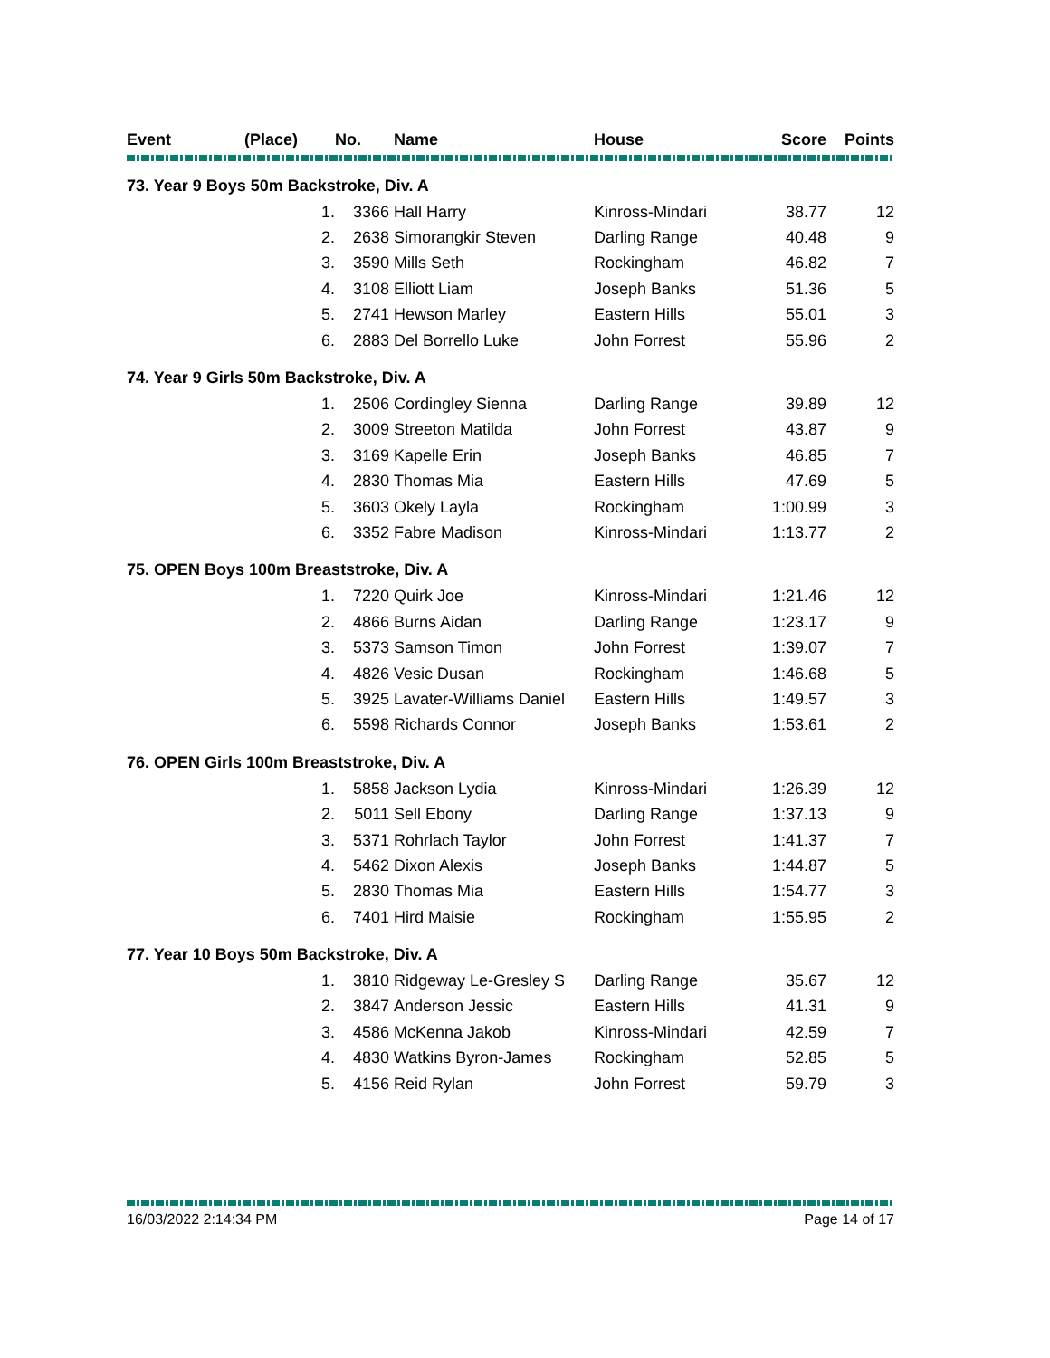| Event | (Place) | No. | Name | House | Score | Points |
| --- | --- | --- | --- | --- | --- | --- |
| 73. Year 9 Boys 50m Backstroke, Div. A | | | | | | |
| | 1. | 3366 | Hall Harry | Kinross-Mindari | 38.77 | 12 |
| | 2. | 2638 | Simorangkir Steven | Darling Range | 40.48 | 9 |
| | 3. | 3590 | Mills Seth | Rockingham | 46.82 | 7 |
| | 4. | 3108 | Elliott Liam | Joseph Banks | 51.36 | 5 |
| | 5. | 2741 | Hewson Marley | Eastern Hills | 55.01 | 3 |
| | 6. | 2883 | Del Borrello Luke | John Forrest | 55.96 | 2 |
| 74. Year 9 Girls 50m Backstroke, Div. A | | | | | | |
| | 1. | 2506 | Cordingley Sienna | Darling Range | 39.89 | 12 |
| | 2. | 3009 | Streeton Matilda | John Forrest | 43.87 | 9 |
| | 3. | 3169 | Kapelle Erin | Joseph Banks | 46.85 | 7 |
| | 4. | 2830 | Thomas Mia | Eastern Hills | 47.69 | 5 |
| | 5. | 3603 | Okely Layla | Rockingham | 1:00.99 | 3 |
| | 6. | 3352 | Fabre Madison | Kinross-Mindari | 1:13.77 | 2 |
| 75. OPEN Boys 100m Breaststroke, Div. A | | | | | | |
| | 1. | 7220 | Quirk Joe | Kinross-Mindari | 1:21.46 | 12 |
| | 2. | 4866 | Burns Aidan | Darling Range | 1:23.17 | 9 |
| | 3. | 5373 | Samson Timon | John Forrest | 1:39.07 | 7 |
| | 4. | 4826 | Vesic Dusan | Rockingham | 1:46.68 | 5 |
| | 5. | 3925 | Lavater-Williams Daniel | Eastern Hills | 1:49.57 | 3 |
| | 6. | 5598 | Richards Connor | Joseph Banks | 1:53.61 | 2 |
| 76. OPEN Girls 100m Breaststroke, Div. A | | | | | | |
| | 1. | 5858 | Jackson Lydia | Kinross-Mindari | 1:26.39 | 12 |
| | 2. | 5011 | Sell Ebony | Darling Range | 1:37.13 | 9 |
| | 3. | 5371 | Rohrlach Taylor | John Forrest | 1:41.37 | 7 |
| | 4. | 5462 | Dixon Alexis | Joseph Banks | 1:44.87 | 5 |
| | 5. | 2830 | Thomas Mia | Eastern Hills | 1:54.77 | 3 |
| | 6. | 7401 | Hird Maisie | Rockingham | 1:55.95 | 2 |
| 77. Year 10 Boys 50m Backstroke, Div. A | | | | | | |
| | 1. | 3810 | Ridgeway Le-Gresley S | Darling Range | 35.67 | 12 |
| | 2. | 3847 | Anderson Jessic | Eastern Hills | 41.31 | 9 |
| | 3. | 4586 | McKenna Jakob | Kinross-Mindari | 42.59 | 7 |
| | 4. | 4830 | Watkins Byron-James | Rockingham | 52.85 | 5 |
| | 5. | 4156 | Reid Rylan | John Forrest | 59.79 | 3 |
16/03/2022 2:14:34 PM Page 14 of 17